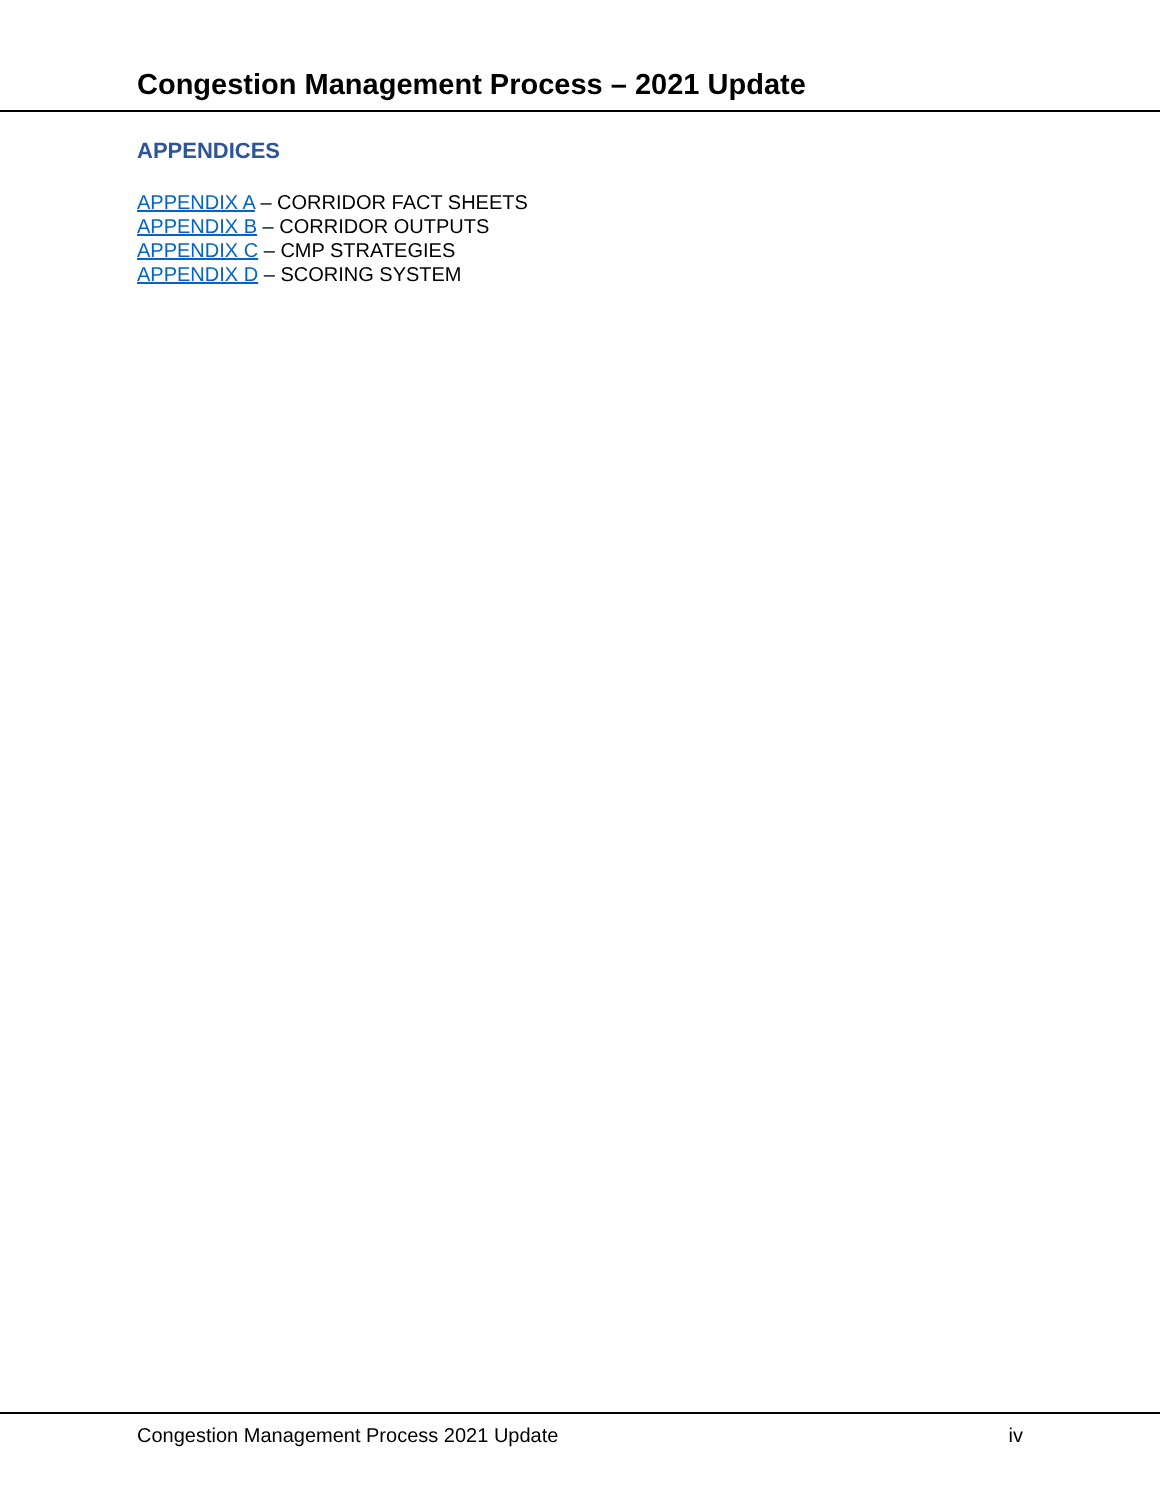Congestion Management Process – 2021 Update
APPENDICES
APPENDIX A – CORRIDOR FACT SHEETS
APPENDIX B – CORRIDOR OUTPUTS
APPENDIX C – CMP STRATEGIES
APPENDIX D – SCORING SYSTEM
Congestion Management Process 2021 Update iv